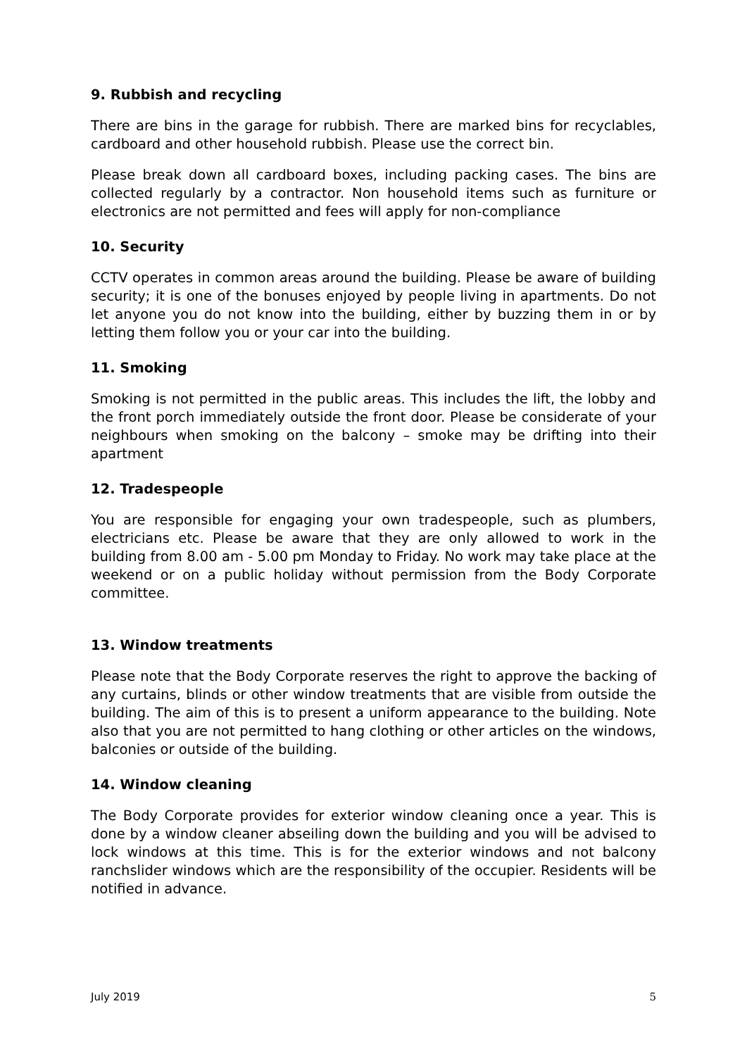9. Rubbish and recycling
There are bins in the garage for rubbish. There are marked bins for recyclables, cardboard and other household rubbish. Please use the correct bin.
Please break down all cardboard boxes, including packing cases. The bins are collected regularly by a contractor. Non household items such as furniture or electronics are not permitted and fees will apply for non-compliance
10. Security
CCTV operates in common areas around the building. Please be aware of building security; it is one of the bonuses enjoyed by people living in apartments. Do not let anyone you do not know into the building, either by buzzing them in or by letting them follow you or your car into the building.
11. Smoking
Smoking is not permitted in the public areas. This includes the lift, the lobby and the front porch immediately outside the front door. Please be considerate of your neighbours when smoking on the balcony – smoke may be drifting into their apartment
12. Tradespeople
You are responsible for engaging your own tradespeople, such as plumbers, electricians etc. Please be aware that they are only allowed to work in the building from 8.00 am - 5.00 pm Monday to Friday. No work may take place at the weekend or on a public holiday without permission from the Body Corporate committee.
13. Window treatments
Please note that the Body Corporate reserves the right to approve the backing of any curtains, blinds or other window treatments that are visible from outside the building. The aim of this is to present a uniform appearance to the building. Note also that you are not permitted to hang clothing or other articles on the windows, balconies or outside of the building.
14. Window cleaning
The Body Corporate provides for exterior window cleaning once a year. This is done by a window cleaner abseiling down the building and you will be advised to lock windows at this time. This is for the exterior windows and not balcony ranchslider windows which are the responsibility of the occupier. Residents will be notified in advance.
July 2019 5